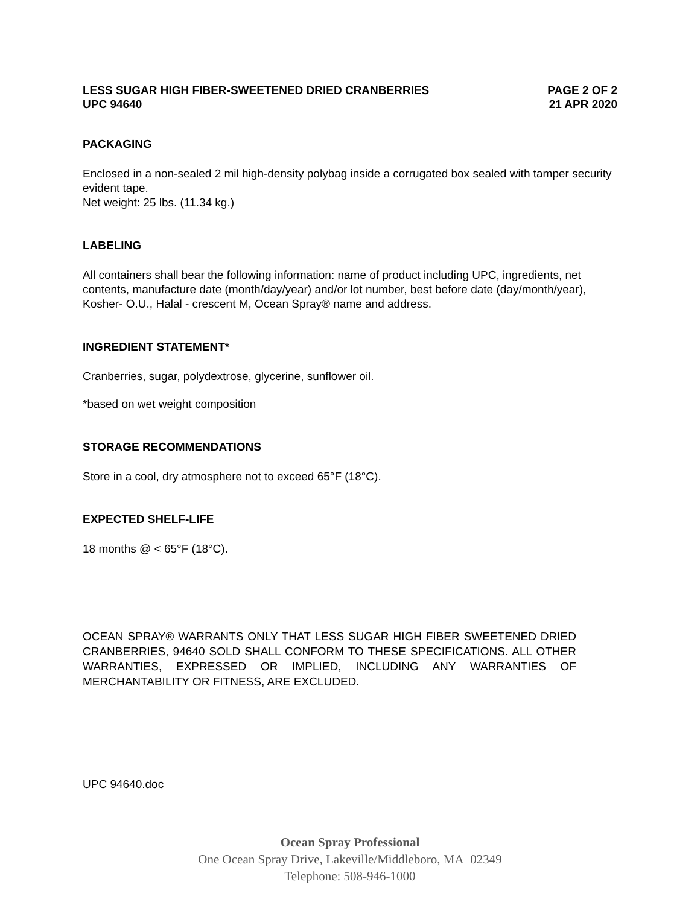LESS SUGAR HIGH FIBER-SWEETENED DRIED CRANBERRIES PAGE 2 OF 2
UPC 94640 21 APR 2020
PACKAGING
Enclosed in a non-sealed 2 mil high-density polybag inside a corrugated box sealed with tamper security evident tape.
Net weight: 25 lbs. (11.34 kg.)
LABELING
All containers shall bear the following information: name of product including UPC, ingredients, net contents, manufacture date (month/day/year) and/or lot number, best before date (day/month/year), Kosher- O.U., Halal - crescent M, Ocean Spray® name and address.
INGREDIENT STATEMENT*
Cranberries, sugar, polydextrose, glycerine, sunflower oil.
*based on wet weight composition
STORAGE RECOMMENDATIONS
Store in a cool, dry atmosphere not to exceed 65°F (18°C).
EXPECTED SHELF-LIFE
18 months @ < 65°F (18°C).
OCEAN SPRAY® WARRANTS ONLY THAT LESS SUGAR HIGH FIBER SWEETENED DRIED CRANBERRIES, 94640 SOLD SHALL CONFORM TO THESE SPECIFICATIONS. ALL OTHER WARRANTIES, EXPRESSED OR IMPLIED, INCLUDING ANY WARRANTIES OF MERCHANTABILITY OR FITNESS, ARE EXCLUDED.
UPC 94640.doc
Ocean Spray Professional
One Ocean Spray Drive, Lakeville/Middleboro, MA 02349
Telephone: 508-946-1000